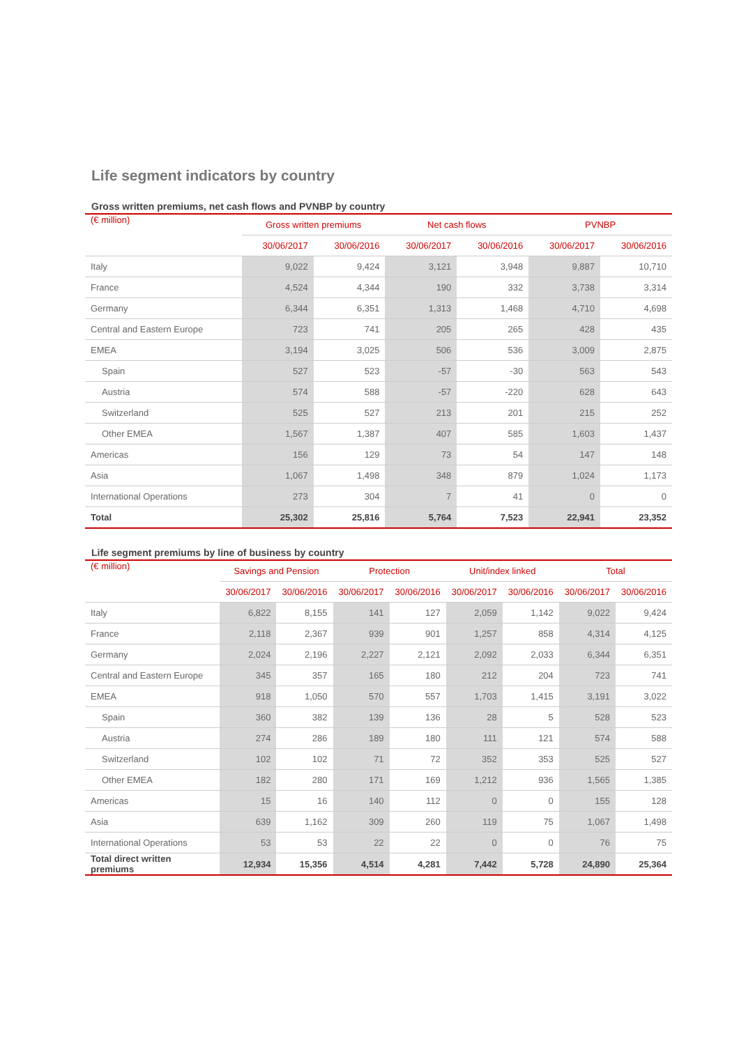Life segment indicators by country
Gross written premiums, net cash flows and PVNBP by country
| (€ million) | Gross written premiums | | Net cash flows | | PVNBP | |
| --- | --- | --- | --- | --- | --- | --- |
| | 30/06/2017 | 30/06/2016 | 30/06/2017 | 30/06/2016 | 30/06/2017 | 30/06/2016 |
| Italy | 9,022 | 9,424 | 3,121 | 3,948 | 9,887 | 10,710 |
| France | 4,524 | 4,344 | 190 | 332 | 3,738 | 3,314 |
| Germany | 6,344 | 6,351 | 1,313 | 1,468 | 4,710 | 4,698 |
| Central and Eastern Europe | 723 | 741 | 205 | 265 | 428 | 435 |
| EMEA | 3,194 | 3,025 | 506 | 536 | 3,009 | 2,875 |
| Spain | 527 | 523 | -57 | -30 | 563 | 543 |
| Austria | 574 | 588 | -57 | -220 | 628 | 643 |
| Switzerland | 525 | 527 | 213 | 201 | 215 | 252 |
| Other EMEA | 1,567 | 1,387 | 407 | 585 | 1,603 | 1,437 |
| Americas | 156 | 129 | 73 | 54 | 147 | 148 |
| Asia | 1,067 | 1,498 | 348 | 879 | 1,024 | 1,173 |
| International Operations | 273 | 304 | 7 | 41 | 0 | 0 |
| Total | 25,302 | 25,816 | 5,764 | 7,523 | 22,941 | 23,352 |
Life segment premiums by line of business by country
| (€ million) | Savings and Pension | | Protection | | Unit/index linked | | Total | |
| --- | --- | --- | --- | --- | --- | --- | --- | --- |
| | 30/06/2017 | 30/06/2016 | 30/06/2017 | 30/06/2016 | 30/06/2017 | 30/06/2016 | 30/06/2017 | 30/06/2016 |
| Italy | 6,822 | 8,155 | 141 | 127 | 2,059 | 1,142 | 9,022 | 9,424 |
| France | 2,118 | 2,367 | 939 | 901 | 1,257 | 858 | 4,314 | 4,125 |
| Germany | 2,024 | 2,196 | 2,227 | 2,121 | 2,092 | 2,033 | 6,344 | 6,351 |
| Central and Eastern Europe | 345 | 357 | 165 | 180 | 212 | 204 | 723 | 741 |
| EMEA | 918 | 1,050 | 570 | 557 | 1,703 | 1,415 | 3,191 | 3,022 |
| Spain | 360 | 382 | 139 | 136 | 28 | 5 | 528 | 523 |
| Austria | 274 | 286 | 189 | 180 | 111 | 121 | 574 | 588 |
| Switzerland | 102 | 102 | 71 | 72 | 352 | 353 | 525 | 527 |
| Other EMEA | 182 | 280 | 171 | 169 | 1,212 | 936 | 1,565 | 1,385 |
| Americas | 15 | 16 | 140 | 112 | 0 | 0 | 155 | 128 |
| Asia | 639 | 1,162 | 309 | 260 | 119 | 75 | 1,067 | 1,498 |
| International Operations | 53 | 53 | 22 | 22 | 0 | 0 | 76 | 75 |
| Total direct written premiums | 12,934 | 15,356 | 4,514 | 4,281 | 7,442 | 5,728 | 24,890 | 25,364 |